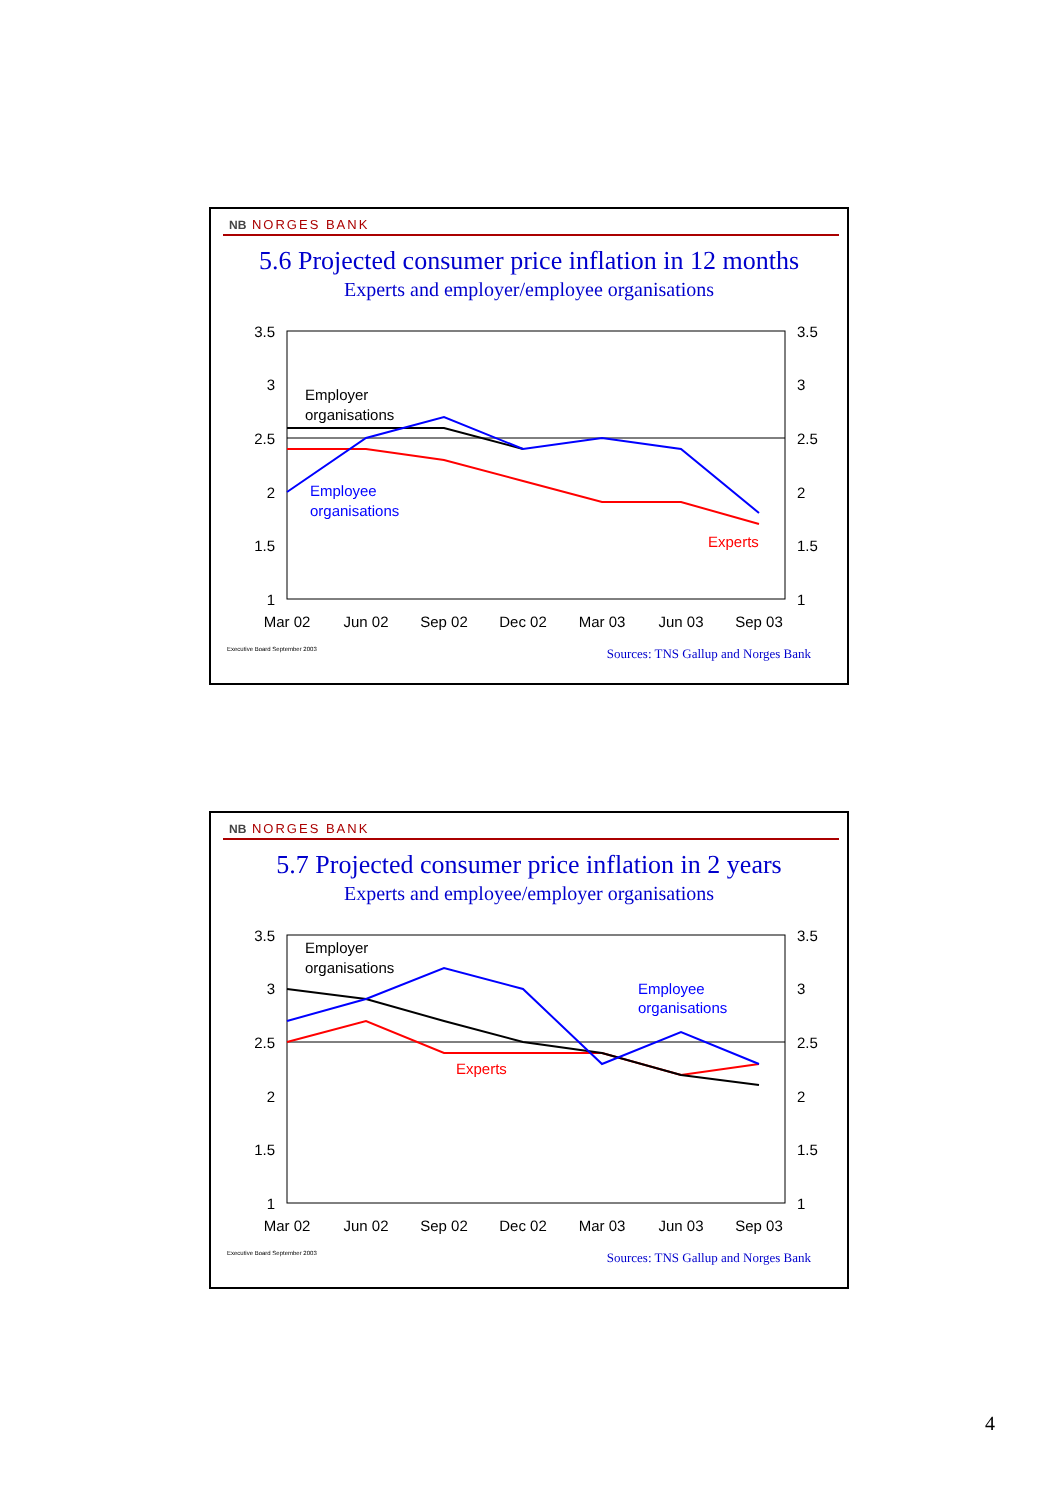NB NORGES BANK
5.6 Projected consumer price inflation in 12 months
Experts and employer/employee organisations
3.5
3
2.5
2
1.5
1
3.5
3
2.5
2
1.5
1
Mar 02
Jun 02
Sep 02
Dec 02
Mar 03
Jun 03
Sep 03
Employer
organisations
Employee
organisations
Experts
Executive Board September 2003 Sources: TNS Gallup and Norges Bank
NB NORGES BANK
5.7 Projected consumer price inflation in 2 years
Experts and employee/employer organisations
3.5
3
2.5
2
1.5
1
3.5
3
2.5
2
1.5
1
Mar 02
Jun 02
Sep 02
Dec 02
Mar 03
Jun 03
Sep 03
Employer
organisations
Employee
organisations
Experts
Executive Board September 2003 Sources: TNS Gallup and Norges Bank
4